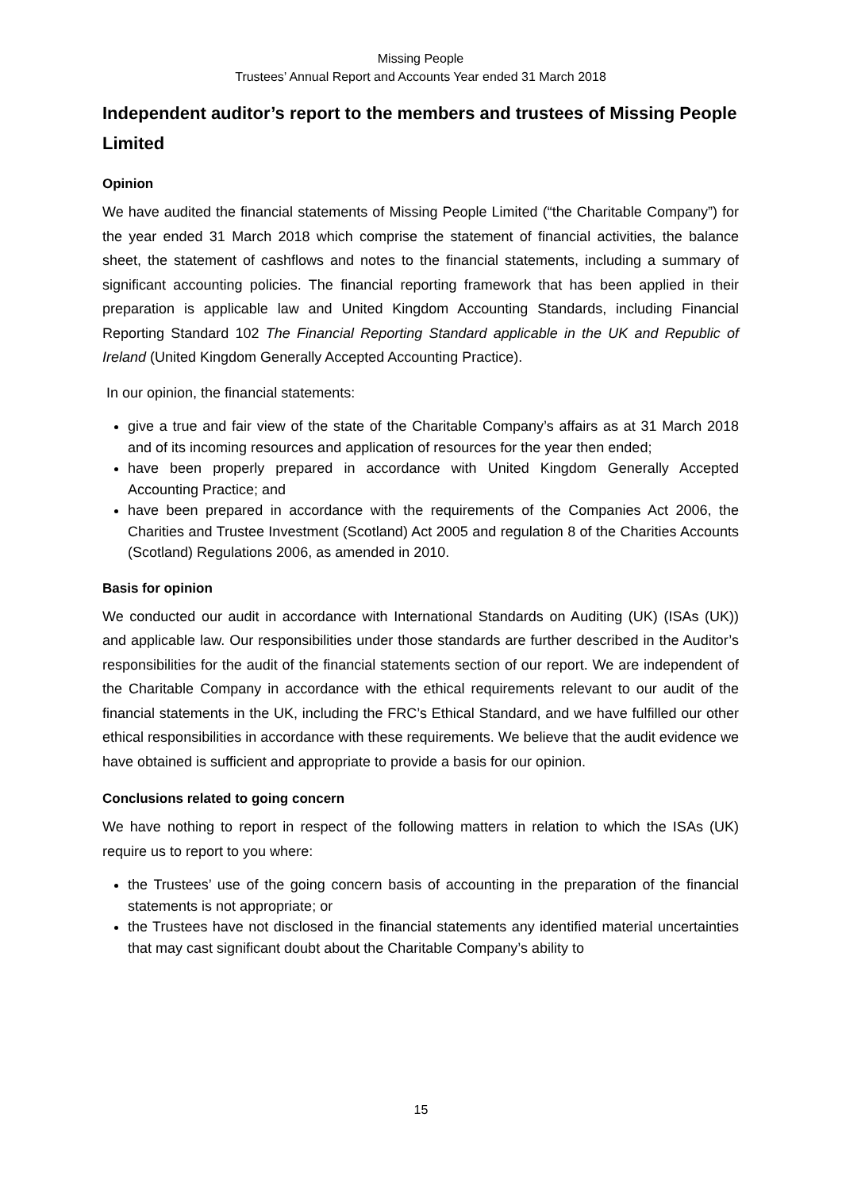Missing People
Trustees’ Annual Report and Accounts Year ended 31 March 2018
Independent auditor’s report to the members and trustees of Missing People Limited
Opinion
We have audited the financial statements of Missing People Limited (“the Charitable Company”) for the year ended 31 March 2018 which comprise the statement of financial activities, the balance sheet, the statement of cashflows and notes to the financial statements, including a summary of significant accounting policies. The financial reporting framework that has been applied in their preparation is applicable law and United Kingdom Accounting Standards, including Financial Reporting Standard 102 The Financial Reporting Standard applicable in the UK and Republic of Ireland (United Kingdom Generally Accepted Accounting Practice).
In our opinion, the financial statements:
give a true and fair view of the state of the Charitable Company’s affairs as at 31 March 2018 and of its incoming resources and application of resources for the year then ended;
have been properly prepared in accordance with United Kingdom Generally Accepted Accounting Practice; and
have been prepared in accordance with the requirements of the Companies Act 2006, the Charities and Trustee Investment (Scotland) Act 2005 and regulation 8 of the Charities Accounts (Scotland) Regulations 2006, as amended in 2010.
Basis for opinion
We conducted our audit in accordance with International Standards on Auditing (UK) (ISAs (UK)) and applicable law. Our responsibilities under those standards are further described in the Auditor’s responsibilities for the audit of the financial statements section of our report. We are independent of the Charitable Company in accordance with the ethical requirements relevant to our audit of the financial statements in the UK, including the FRC’s Ethical Standard, and we have fulfilled our other ethical responsibilities in accordance with these requirements. We believe that the audit evidence we have obtained is sufficient and appropriate to provide a basis for our opinion.
Conclusions related to going concern
We have nothing to report in respect of the following matters in relation to which the ISAs (UK) require us to report to you where:
the Trustees’ use of the going concern basis of accounting in the preparation of the financial statements is not appropriate; or
the Trustees have not disclosed in the financial statements any identified material uncertainties that may cast significant doubt about the Charitable Company’s ability to
15